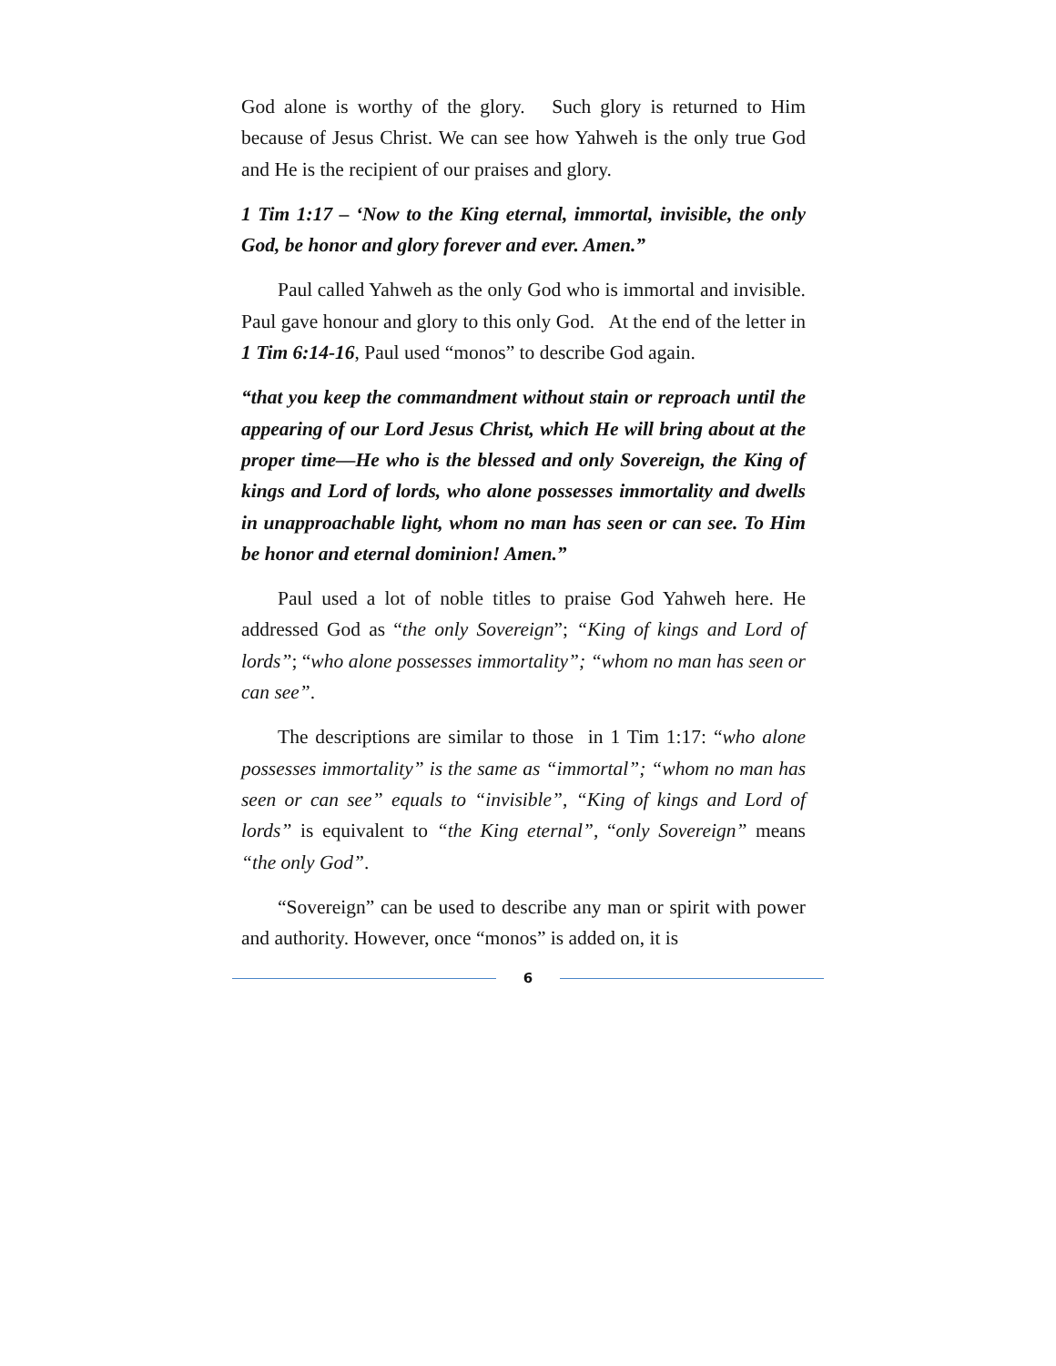God alone is worthy of the glory. Such glory is returned to Him because of Jesus Christ. We can see how Yahweh is the only true God and He is the recipient of our praises and glory.
1 Tim 1:17 – ‘Now to the King eternal, immortal, invisible, the only God, be honor and glory forever and ever. Amen.”
Paul called Yahweh as the only God who is immortal and invisible. Paul gave honour and glory to this only God. At the end of the letter in 1 Tim 6:14-16, Paul used “monos” to describe God again.
“that you keep the commandment without stain or reproach until the appearing of our Lord Jesus Christ, which He will bring about at the proper time—He who is the blessed and only Sovereign, the King of kings and Lord of lords, who alone possesses immortality and dwells in unapproachable light, whom no man has seen or can see. To Him be honor and eternal dominion! Amen.”
Paul used a lot of noble titles to praise God Yahweh here. He addressed God as “the only Sovereign”; “King of kings and Lord of lords”; “who alone possesses immortality”; “whom no man has seen or can see”.
The descriptions are similar to those in 1 Tim 1:17: “who alone possesses immortality” is the same as “immortal”; “whom no man has seen or can see” equals to “invisible”, “King of kings and Lord of lords” is equivalent to “the King eternal”, “only Sovereign” means “the only God”.
“Sovereign” can be used to describe any man or spirit with power and authority. However, once “monos” is added on, it is
6